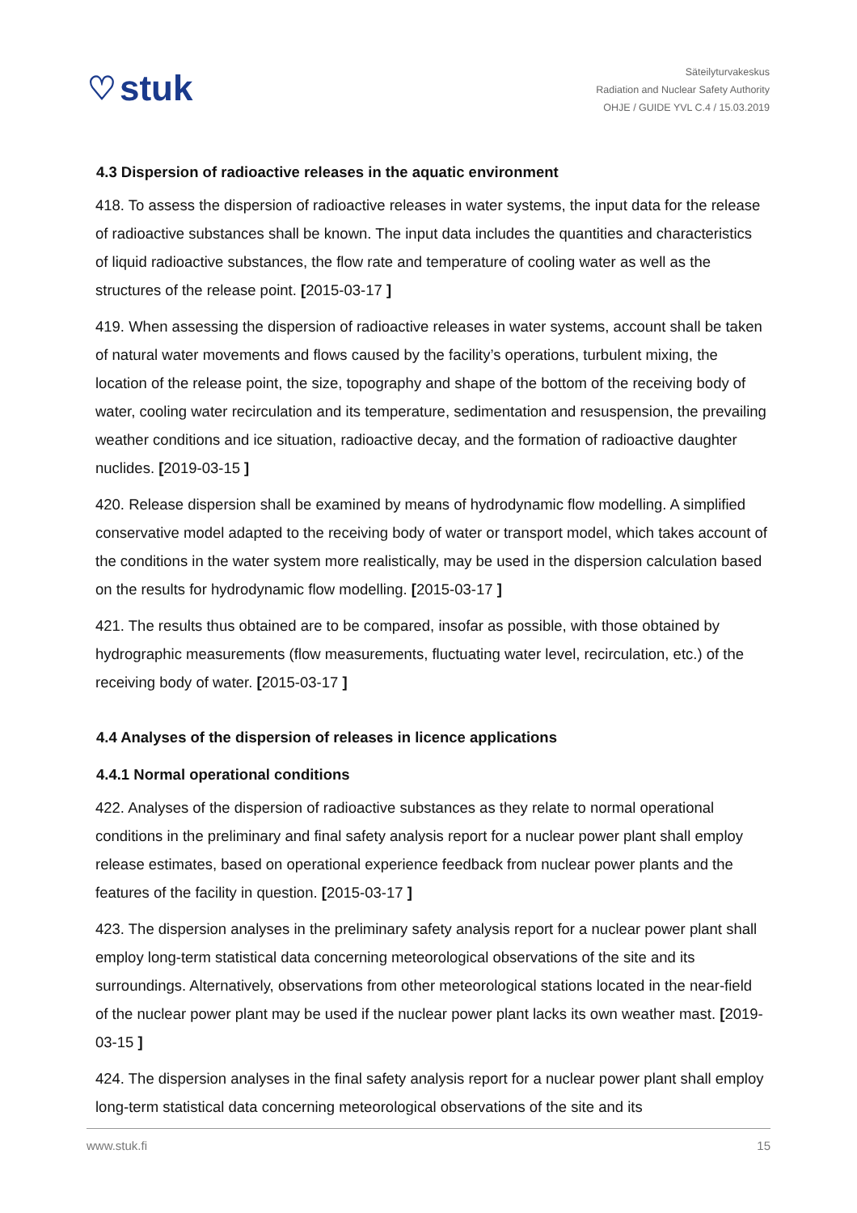♡ stuk
Säteilyturvakeskus
Radiation and Nuclear Safety Authority
OHJE / GUIDE YVL C.4 / 15.03.2019
4.3 Dispersion of radioactive releases in the aquatic environment
418. To assess the dispersion of radioactive releases in water systems, the input data for the release of radioactive substances shall be known. The input data includes the quantities and characteristics of liquid radioactive substances, the flow rate and temperature of cooling water as well as the structures of the release point. [2015-03-17 ]
419. When assessing the dispersion of radioactive releases in water systems, account shall be taken of natural water movements and flows caused by the facility’s operations, turbulent mixing, the location of the release point, the size, topography and shape of the bottom of the receiving body of water, cooling water recirculation and its temperature, sedimentation and resuspension, the prevailing weather conditions and ice situation, radioactive decay, and the formation of radioactive daughter nuclides. [2019-03-15 ]
420. Release dispersion shall be examined by means of hydrodynamic flow modelling. A simplified conservative model adapted to the receiving body of water or transport model, which takes account of the conditions in the water system more realistically, may be used in the dispersion calculation based on the results for hydrodynamic flow modelling. [2015-03-17 ]
421. The results thus obtained are to be compared, insofar as possible, with those obtained by hydrographic measurements (flow measurements, fluctuating water level, recirculation, etc.) of the receiving body of water. [2015-03-17 ]
4.4 Analyses of the dispersion of releases in licence applications
4.4.1 Normal operational conditions
422. Analyses of the dispersion of radioactive substances as they relate to normal operational conditions in the preliminary and final safety analysis report for a nuclear power plant shall employ release estimates, based on operational experience feedback from nuclear power plants and the features of the facility in question. [2015-03-17 ]
423. The dispersion analyses in the preliminary safety analysis report for a nuclear power plant shall employ long-term statistical data concerning meteorological observations of the site and its surroundings. Alternatively, observations from other meteorological stations located in the near-field of the nuclear power plant may be used if the nuclear power plant lacks its own weather mast. [2019-03-15 ]
424. The dispersion analyses in the final safety analysis report for a nuclear power plant shall employ long-term statistical data concerning meteorological observations of the site and its
www.stuk.fi 15